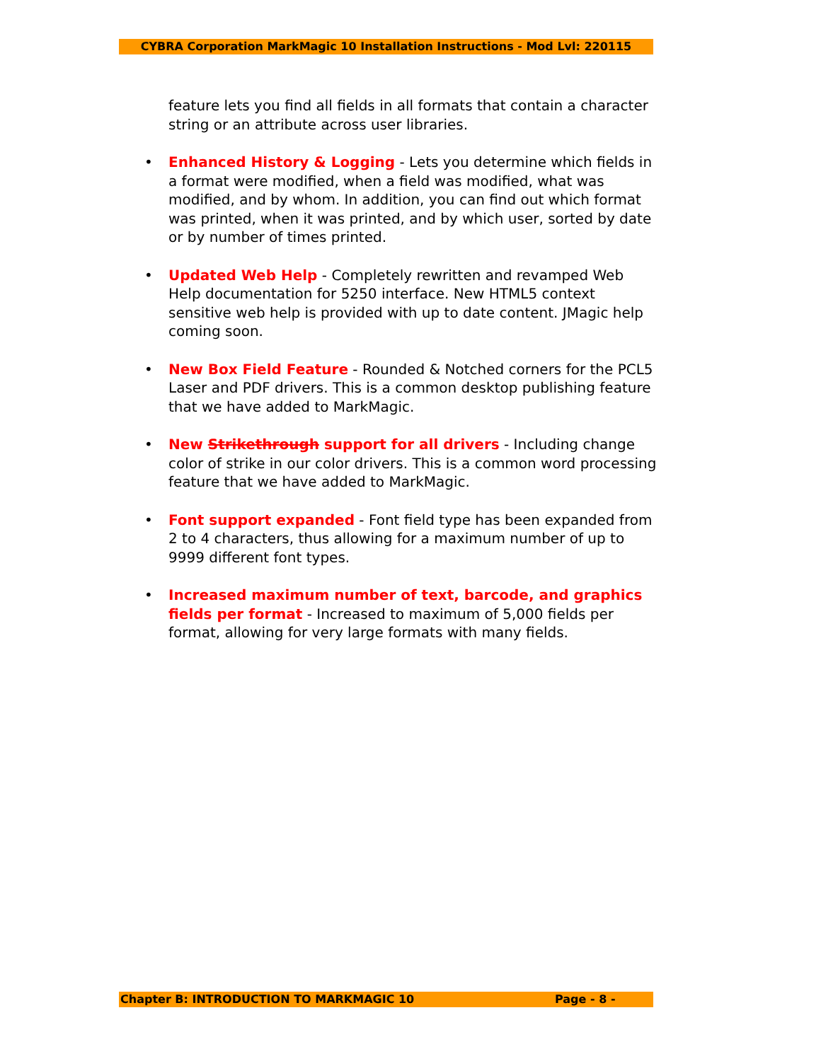CYBRA Corporation MarkMagic 10 Installation Instructions - Mod Lvl: 220115
feature lets you find all fields in all formats that contain a character string or an attribute across user libraries.
• Enhanced History & Logging - Lets you determine which fields in a format were modified, when a field was modified, what was modified, and by whom. In addition, you can find out which format was printed, when it was printed, and by which user, sorted by date or by number of times printed.
• Updated Web Help - Completely rewritten and revamped Web Help documentation for 5250 interface. New HTML5 context sensitive web help is provided with up to date content. JMagic help coming soon.
• New Box Field Feature - Rounded & Notched corners for the PCL5 Laser and PDF drivers. This is a common desktop publishing feature that we have added to MarkMagic.
• New Strikethrough support for all drivers - Including change color of strike in our color drivers. This is a common word processing feature that we have added to MarkMagic.
• Font support expanded - Font field type has been expanded from 2 to 4 characters, thus allowing for a maximum number of up to 9999 different font types.
• Increased maximum number of text, barcode, and graphics fields per format - Increased to maximum of 5,000 fields per format, allowing for very large formats with many fields.
Chapter B: INTRODUCTION TO MARKMAGIC 10 Page - 8 -